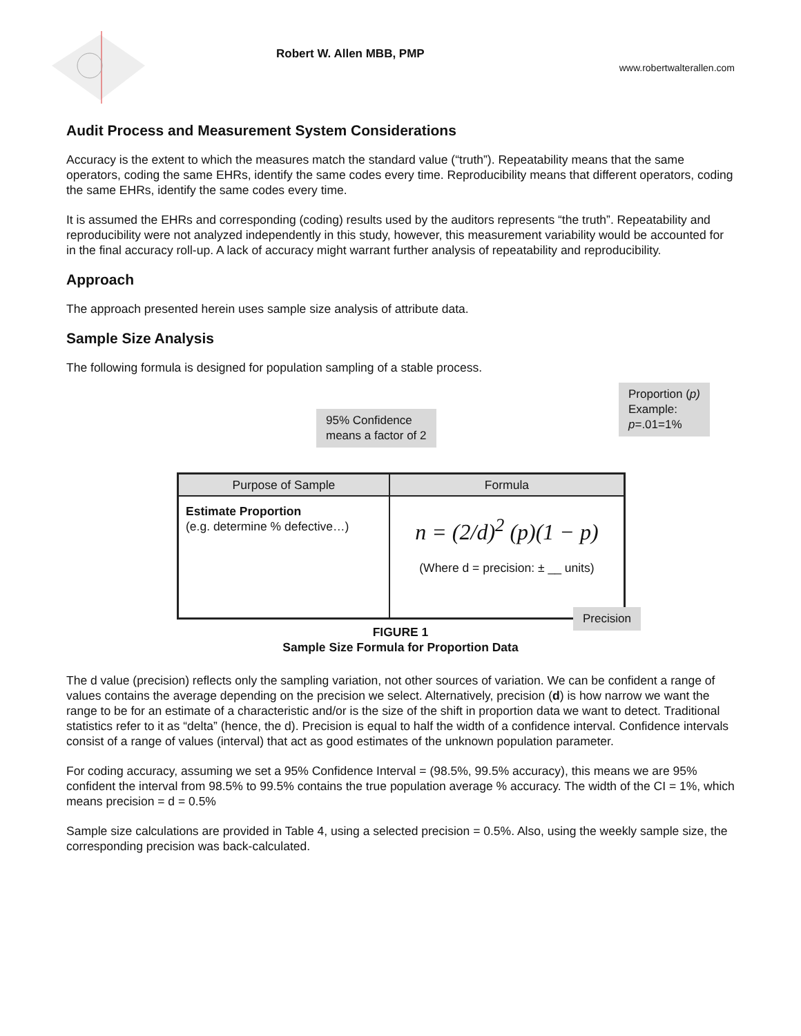Robert W. Allen MBB, PMP
www.robertwalterallen.com
Audit Process and Measurement System Considerations
Accuracy is the extent to which the measures match the standard value (“truth”). Repeatability means that the same operators, coding the same EHRs, identify the same codes every time. Reproducibility means that different operators, coding the same EHRs, identify the same codes every time.
It is assumed the EHRs and corresponding (coding) results used by the auditors represents “the truth”. Repeatability and reproducibility were not analyzed independently in this study, however, this measurement variability would be accounted for in the final accuracy roll-up. A lack of accuracy might warrant further analysis of repeatability and reproducibility.
Approach
The approach presented herein uses sample size analysis of attribute data.
Sample Size Analysis
The following formula is designed for population sampling of a stable process.
Proportion (p)
Example:
p=.01=1%
95% Confidence
means a factor of 2
| Purpose of Sample | Formula |
| --- | --- |
| Estimate Proportion (e.g. determine % defective…) | n = (2/d)<sup>2</sup> (p)(1 − p) (Where d = precision: ± __ units) |
Precision
FIGURE 1
Sample Size Formula for Proportion Data
The d value (precision) reflects only the sampling variation, not other sources of variation. We can be confident a range of values contains the average depending on the precision we select. Alternatively, precision (d) is how narrow we want the range to be for an estimate of a characteristic and/or is the size of the shift in proportion data we want to detect. Traditional statistics refer to it as “delta” (hence, the d). Precision is equal to half the width of a confidence interval. Confidence intervals consist of a range of values (interval) that act as good estimates of the unknown population parameter.
For coding accuracy, assuming we set a 95% Confidence Interval = (98.5%, 99.5% accuracy), this means we are 95% confident the interval from 98.5% to 99.5% contains the true population average % accuracy. The width of the CI = 1%, which means precision = d = 0.5%
Sample size calculations are provided in Table 4, using a selected precision = 0.5%. Also, using the weekly sample size, the corresponding precision was back-calculated.